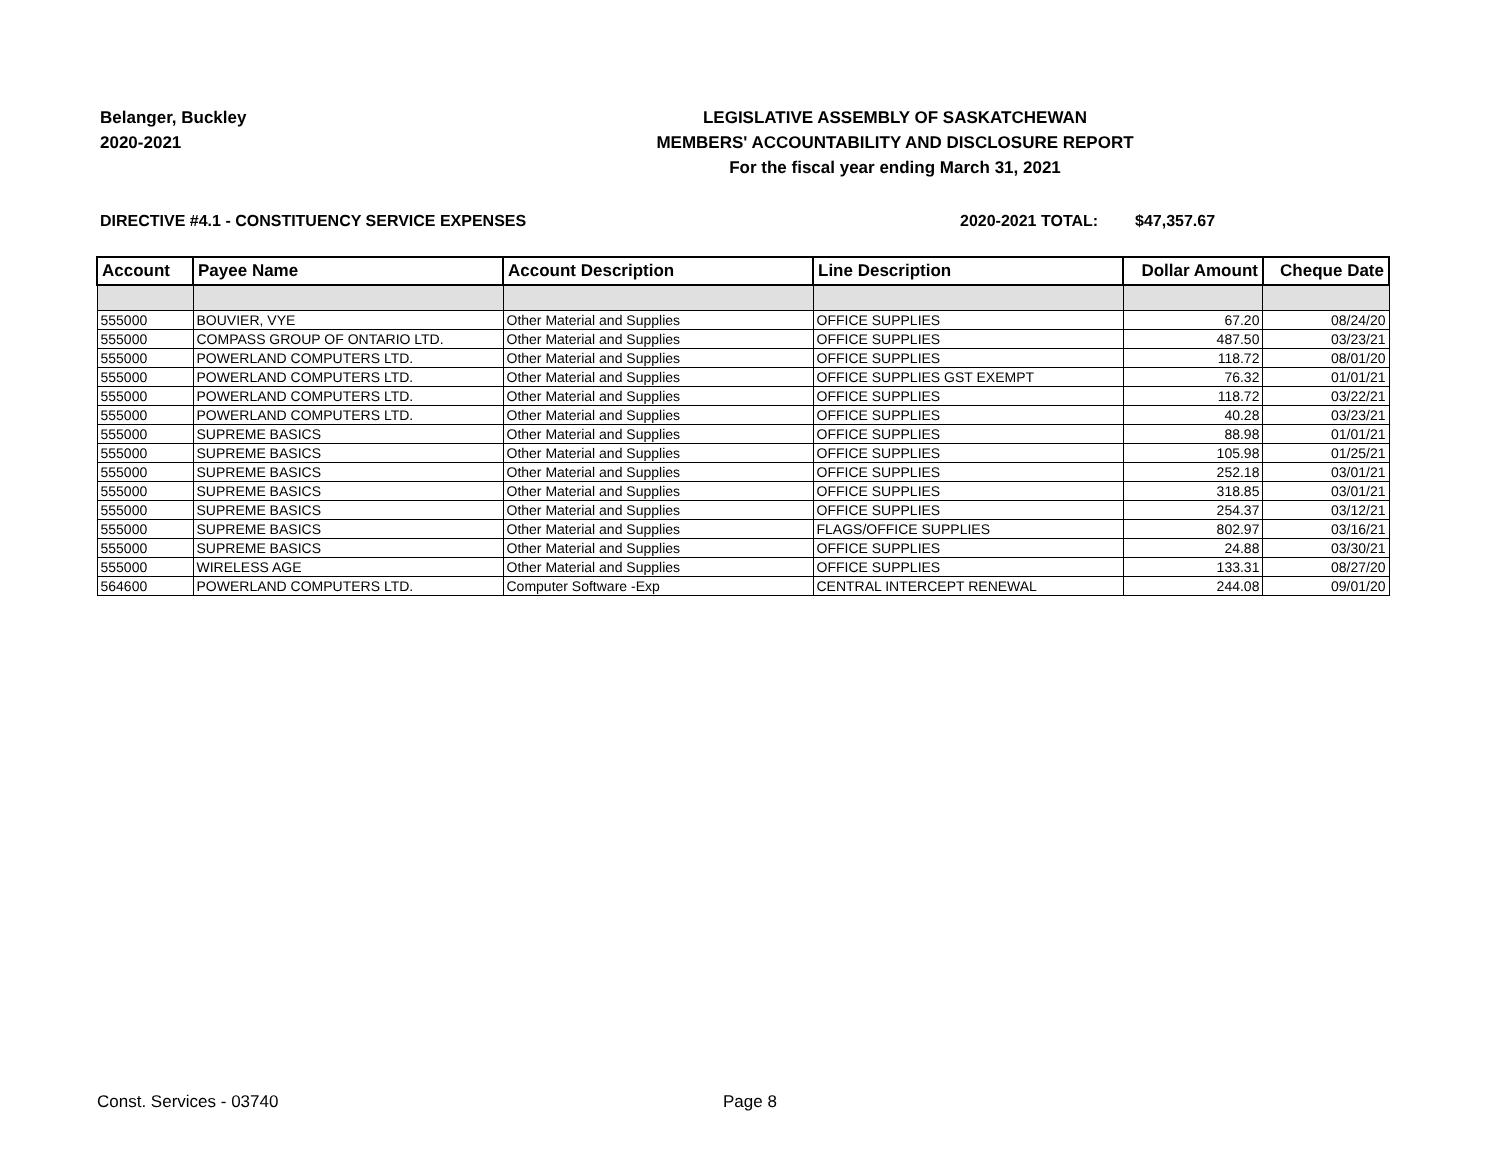Belanger, Buckley
2020-2021
LEGISLATIVE ASSEMBLY OF SASKATCHEWAN
MEMBERS' ACCOUNTABILITY AND DISCLOSURE REPORT
For the fiscal year ending March 31, 2021
DIRECTIVE #4.1 - CONSTITUENCY SERVICE EXPENSES 2020-2021 TOTAL: $47,357.67
| Account | Payee Name | Account Description | Line Description | Dollar Amount | Cheque Date |
| --- | --- | --- | --- | --- | --- |
| 555000 | BOUVIER, VYE | Other Material and Supplies | OFFICE SUPPLIES | 67.20 | 08/24/20 |
| 555000 | COMPASS GROUP OF ONTARIO LTD. | Other Material and Supplies | OFFICE SUPPLIES | 487.50 | 03/23/21 |
| 555000 | POWERLAND COMPUTERS LTD. | Other Material and Supplies | OFFICE SUPPLIES | 118.72 | 08/01/20 |
| 555000 | POWERLAND COMPUTERS LTD. | Other Material and Supplies | OFFICE SUPPLIES GST EXEMPT | 76.32 | 01/01/21 |
| 555000 | POWERLAND COMPUTERS LTD. | Other Material and Supplies | OFFICE SUPPLIES | 118.72 | 03/22/21 |
| 555000 | POWERLAND COMPUTERS LTD. | Other Material and Supplies | OFFICE SUPPLIES | 40.28 | 03/23/21 |
| 555000 | SUPREME BASICS | Other Material and Supplies | OFFICE SUPPLIES | 88.98 | 01/01/21 |
| 555000 | SUPREME BASICS | Other Material and Supplies | OFFICE SUPPLIES | 105.98 | 01/25/21 |
| 555000 | SUPREME BASICS | Other Material and Supplies | OFFICE SUPPLIES | 252.18 | 03/01/21 |
| 555000 | SUPREME BASICS | Other Material and Supplies | OFFICE SUPPLIES | 318.85 | 03/01/21 |
| 555000 | SUPREME BASICS | Other Material and Supplies | OFFICE SUPPLIES | 254.37 | 03/12/21 |
| 555000 | SUPREME BASICS | Other Material and Supplies | FLAGS/OFFICE SUPPLIES | 802.97 | 03/16/21 |
| 555000 | SUPREME BASICS | Other Material and Supplies | OFFICE SUPPLIES | 24.88 | 03/30/21 |
| 555000 | WIRELESS AGE | Other Material and Supplies | OFFICE SUPPLIES | 133.31 | 08/27/20 |
| 564600 | POWERLAND COMPUTERS LTD. | Computer Software -Exp | CENTRAL INTERCEPT RENEWAL | 244.08 | 09/01/20 |
Const. Services - 03740 Page 8